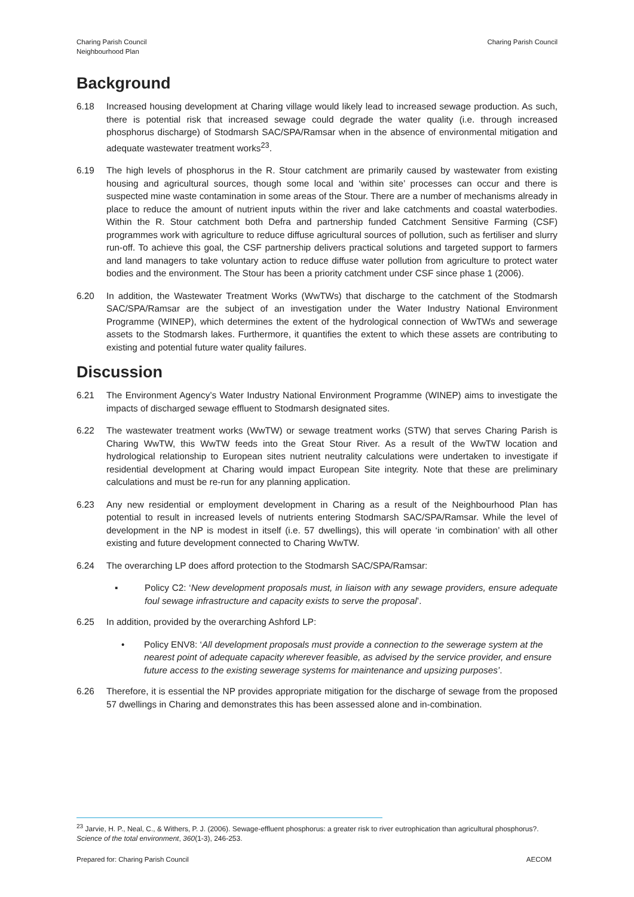Charing Parish Council
Neighbourhood Plan
Charing Parish Council
Background
6.18 Increased housing development at Charing village would likely lead to increased sewage production. As such, there is potential risk that increased sewage could degrade the water quality (i.e. through increased phosphorus discharge) of Stodmarsh SAC/SPA/Ramsar when in the absence of environmental mitigation and adequate wastewater treatment works<sup>23</sup>.
6.19 The high levels of phosphorus in the R. Stour catchment are primarily caused by wastewater from existing housing and agricultural sources, though some local and ‘within site’ processes can occur and there is suspected mine waste contamination in some areas of the Stour. There are a number of mechanisms already in place to reduce the amount of nutrient inputs within the river and lake catchments and coastal waterbodies. Within the R. Stour catchment both Defra and partnership funded Catchment Sensitive Farming (CSF) programmes work with agriculture to reduce diffuse agricultural sources of pollution, such as fertiliser and slurry run-off. To achieve this goal, the CSF partnership delivers practical solutions and targeted support to farmers and land managers to take voluntary action to reduce diffuse water pollution from agriculture to protect water bodies and the environment. The Stour has been a priority catchment under CSF since phase 1 (2006).
6.20 In addition, the Wastewater Treatment Works (WwTWs) that discharge to the catchment of the Stodmarsh SAC/SPA/Ramsar are the subject of an investigation under the Water Industry National Environment Programme (WINEP), which determines the extent of the hydrological connection of WwTWs and sewerage assets to the Stodmarsh lakes. Furthermore, it quantifies the extent to which these assets are contributing to existing and potential future water quality failures.
Discussion
6.21 The Environment Agency’s Water Industry National Environment Programme (WINEP) aims to investigate the impacts of discharged sewage effluent to Stodmarsh designated sites.
6.22 The wastewater treatment works (WwTW) or sewage treatment works (STW) that serves Charing Parish is Charing WwTW, this WwTW feeds into the Great Stour River. As a result of the WwTW location and hydrological relationship to European sites nutrient neutrality calculations were undertaken to investigate if residential development at Charing would impact European Site integrity. Note that these are preliminary calculations and must be re-run for any planning application.
6.23 Any new residential or employment development in Charing as a result of the Neighbourhood Plan has potential to result in increased levels of nutrients entering Stodmarsh SAC/SPA/Ramsar. While the level of development in the NP is modest in itself (i.e. 57 dwellings), this will operate ‘in combination’ with all other existing and future development connected to Charing WwTW.
6.24 The overarching LP does afford protection to the Stodmarsh SAC/SPA/Ramsar:
▪ Policy C2: ‘New development proposals must, in liaison with any sewage providers, ensure adequate foul sewage infrastructure and capacity exists to serve the proposal’.
6.25 In addition, provided by the overarching Ashford LP:
• Policy ENV8: ‘All development proposals must provide a connection to the sewerage system at the nearest point of adequate capacity wherever feasible, as advised by the service provider, and ensure future access to the existing sewerage systems for maintenance and upsizing purposes’.
6.26 Therefore, it is essential the NP provides appropriate mitigation for the discharge of sewage from the proposed 57 dwellings in Charing and demonstrates this has been assessed alone and in-combination.
<sup>23</sup> Jarvie, H. P., Neal, C., & Withers, P. J. (2006). Sewage-effluent phosphorus: a greater risk to river eutrophication than agricultural phosphorus?. Science of the total environment, 360(1-3), 246-253.
Prepared for: Charing Parish Council
AECOM